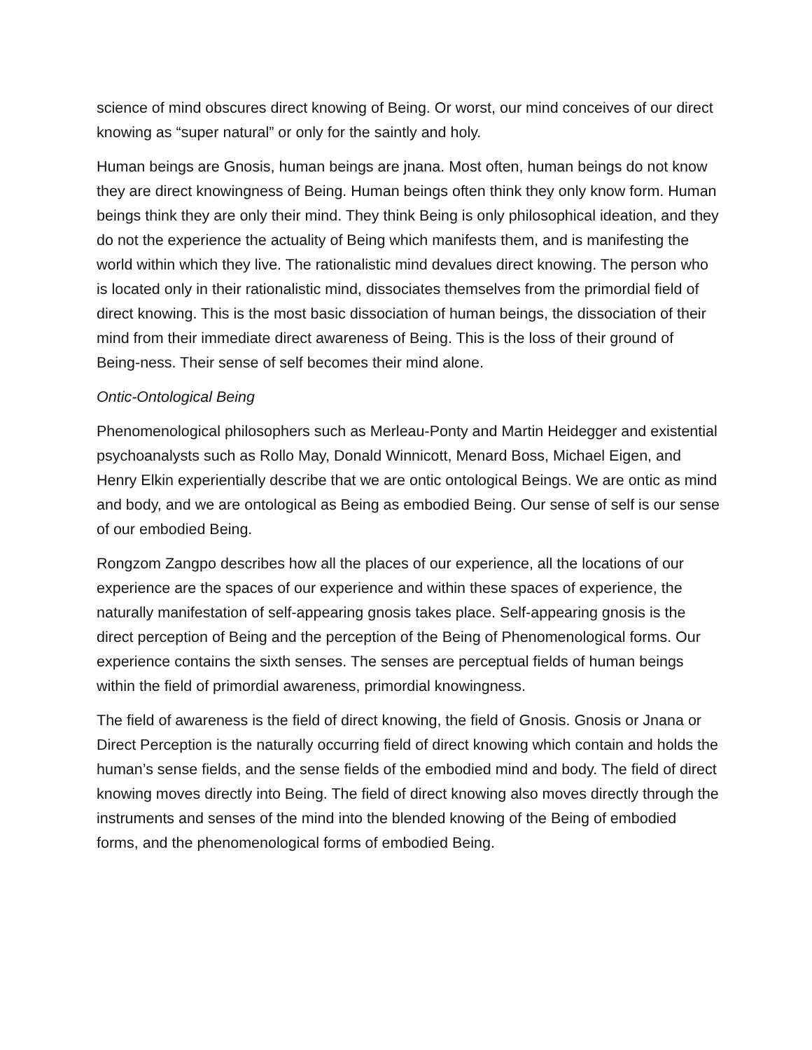science of mind obscures direct knowing of Being. Or worst, our mind conceives of our direct knowing as “super natural” or only for the saintly and holy.
Human beings are Gnosis, human beings are jnana. Most often, human beings do not know they are direct knowingness of Being. Human beings often think they only know form. Human beings think they are only their mind. They think Being is only philosophical ideation, and they do not the experience the actuality of Being which manifests them, and is manifesting the world within which they live. The rationalistic mind devalues direct knowing. The person who is located only in their rationalistic mind, dissociates themselves from the primordial field of direct knowing. This is the most basic dissociation of human beings, the dissociation of their mind from their immediate direct awareness of Being. This is the loss of their ground of Being-ness. Their sense of self becomes their mind alone.
Ontic-Ontological Being
Phenomenological philosophers such as Merleau-Ponty and Martin Heidegger and existential psychoanalysts such as Rollo May, Donald Winnicott, Menard Boss, Michael Eigen, and Henry Elkin experientially describe that we are ontic ontological Beings. We are ontic as mind and body, and we are ontological as Being as embodied Being. Our sense of self is our sense of our embodied Being.
Rongzom Zangpo describes how all the places of our experience, all the locations of our experience are the spaces of our experience and within these spaces of experience, the naturally manifestation of self-appearing gnosis takes place. Self-appearing gnosis is the direct perception of Being and the perception of the Being of Phenomenological forms. Our experience contains the sixth senses. The senses are perceptual fields of human beings within the field of primordial awareness, primordial knowingness.
The field of awareness is the field of direct knowing, the field of Gnosis. Gnosis or Jnana or Direct Perception is the naturally occurring field of direct knowing which contain and holds the human’s sense fields, and the sense fields of the embodied mind and body. The field of direct knowing moves directly into Being. The field of direct knowing also moves directly through the instruments and senses of the mind into the blended knowing of the Being of embodied forms, and the phenomenological forms of embodied Being.